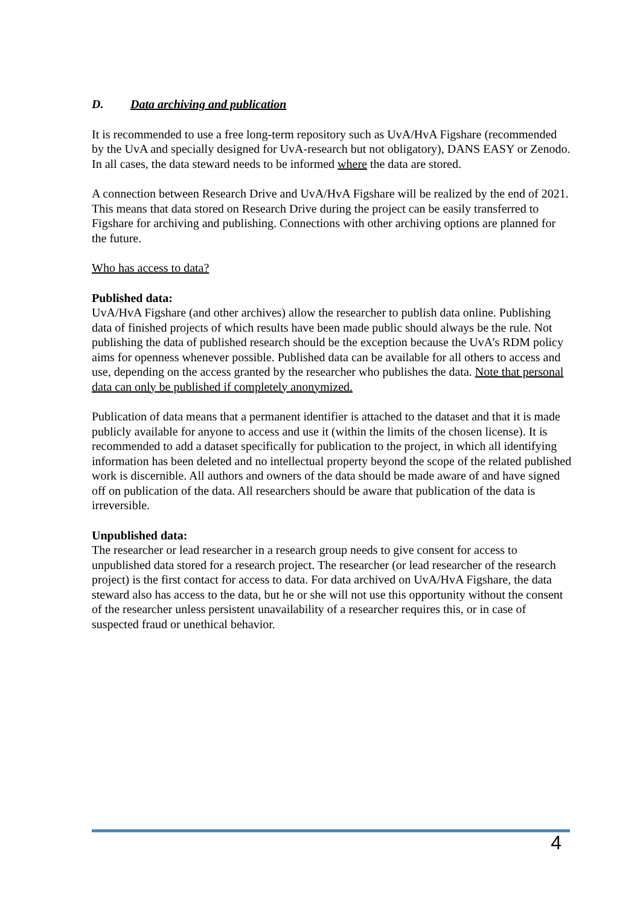D. Data archiving and publication
It is recommended to use a free long-term repository such as UvA/HvA Figshare (recommended by the UvA and specially designed for UvA-research but not obligatory), DANS EASY or Zenodo. In all cases, the data steward needs to be informed where the data are stored.
A connection between Research Drive and UvA/HvA Figshare will be realized by the end of 2021. This means that data stored on Research Drive during the project can be easily transferred to Figshare for archiving and publishing. Connections with other archiving options are planned for the future.
Who has access to data?
Published data:
UvA/HvA Figshare (and other archives) allow the researcher to publish data online. Publishing data of finished projects of which results have been made public should always be the rule. Not publishing the data of published research should be the exception because the UvA’s RDM policy aims for openness whenever possible. Published data can be available for all others to access and use, depending on the access granted by the researcher who publishes the data. Note that personal data can only be published if completely anonymized.
Publication of data means that a permanent identifier is attached to the dataset and that it is made publicly available for anyone to access and use it (within the limits of the chosen license). It is recommended to add a dataset specifically for publication to the project, in which all identifying information has been deleted and no intellectual property beyond the scope of the related published work is discernible. All authors and owners of the data should be made aware of and have signed off on publication of the data. All researchers should be aware that publication of the data is irreversible.
Unpublished data:
The researcher or lead researcher in a research group needs to give consent for access to unpublished data stored for a research project. The researcher (or lead researcher of the research project) is the first contact for access to data. For data archived on UvA/HvA Figshare, the data steward also has access to the data, but he or she will not use this opportunity without the consent of the researcher unless persistent unavailability of a researcher requires this, or in case of suspected fraud or unethical behavior.
4